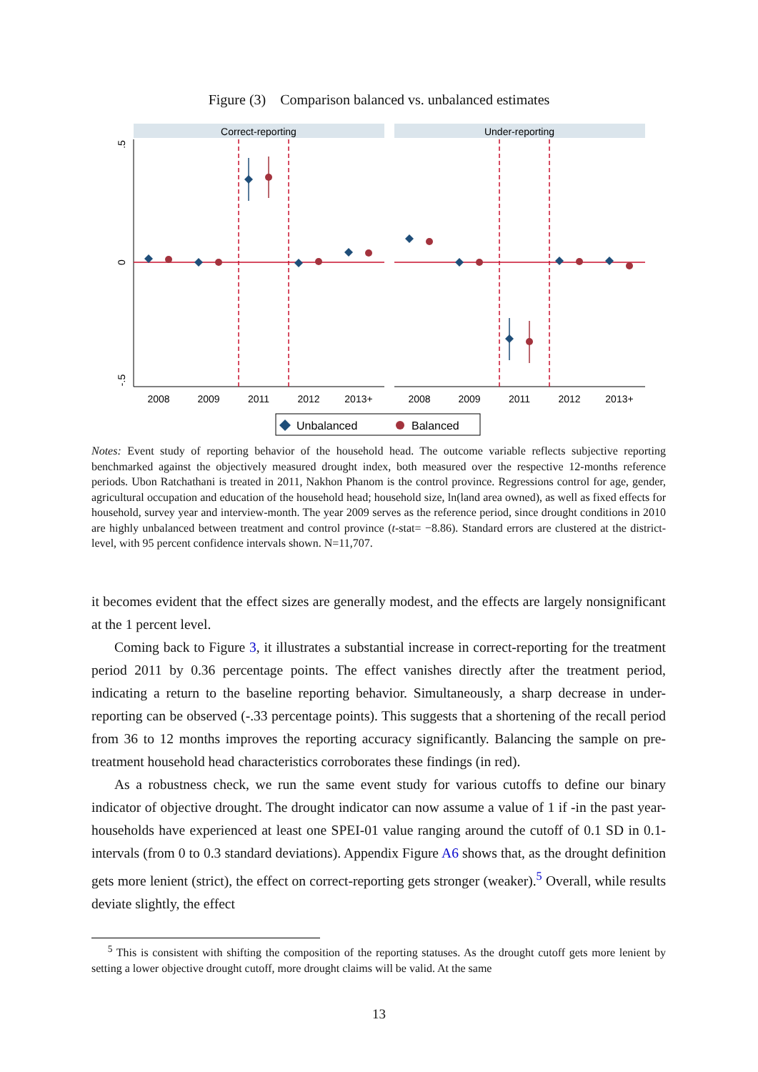Figure (3) Comparison balanced vs. unbalanced estimates
Correct-reporting
Under-reporting
.5
0
-.5
2008
2009
2011
2012
2013+
2008
2009
2011
2012
2013+
Unbalanced
Balanced
Notes: Event study of reporting behavior of the household head. The outcome variable reflects subjective reporting benchmarked against the objectively measured drought index, both measured over the respective 12-months reference periods. Ubon Ratchathani is treated in 2011, Nakhon Phanom is the control province. Regressions control for age, gender, agricultural occupation and education of the household head; household size, ln(land area owned), as well as fixed effects for household, survey year and interview-month. The year 2009 serves as the reference period, since drought conditions in 2010 are highly unbalanced between treatment and control province (t-stat= −8.86). Standard errors are clustered at the district-level, with 95 percent confidence intervals shown. N=11,707.
it becomes evident that the effect sizes are generally modest, and the effects are largely nonsignificant at the 1 percent level.
Coming back to Figure 3, it illustrates a substantial increase in correct-reporting for the treatment period 2011 by 0.36 percentage points. The effect vanishes directly after the treatment period, indicating a return to the baseline reporting behavior. Simultaneously, a sharp decrease in under-reporting can be observed (-.33 percentage points). This suggests that a shortening of the recall period from 36 to 12 months improves the reporting accuracy significantly. Balancing the sample on pre-treatment household head characteristics corroborates these findings (in red).
As a robustness check, we run the same event study for various cutoffs to define our binary indicator of objective drought. The drought indicator can now assume a value of 1 if -in the past year- households have experienced at least one SPEI-01 value ranging around the cutoff of 0.1 SD in 0.1-intervals (from 0 to 0.3 standard deviations). Appendix Figure A6 shows that, as the drought definition gets more lenient (strict), the effect on correct-reporting gets stronger (weaker).<sup>5</sup> Overall, while results deviate slightly, the effect
<sup>5</sup> This is consistent with shifting the composition of the reporting statuses. As the drought cutoff gets more lenient by setting a lower objective drought cutoff, more drought claims will be valid. At the same
13